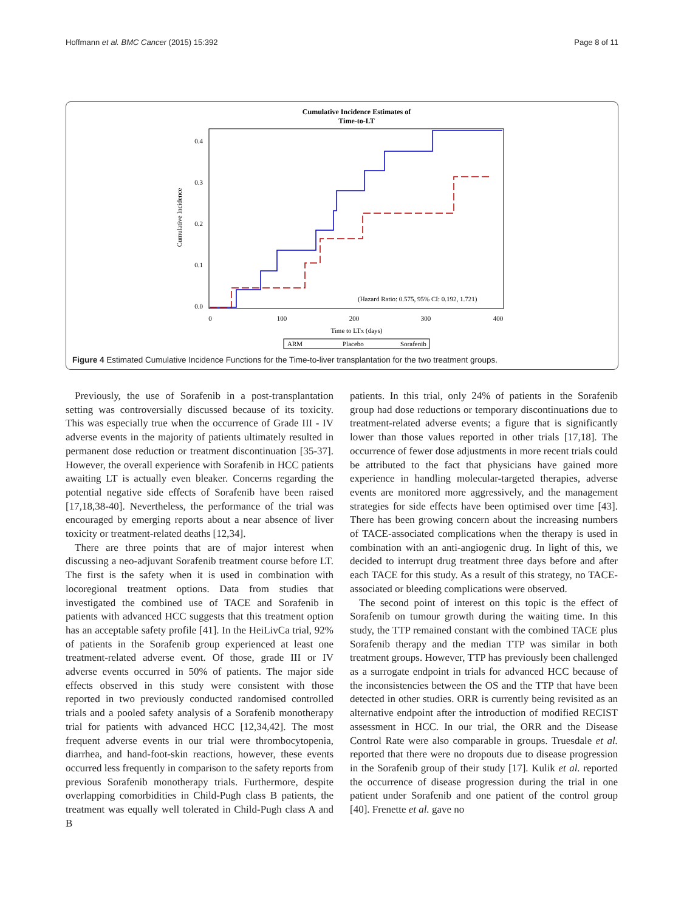Hoffmann et al. BMC Cancer (2015) 15:392 Page 8 of 11
Cumulative Incidence Estimates of
Time-to-LT
0.0
0.1
0.2
0.3
0.4
0
100
200
300
400
Cumulative Incidence
Time to LTx (days)
(Hazard Ratio: 0.575, 95% CI: 0.192, 1.721)
ARM
Placebo
Sorafenib
Figure 4 Estimated Cumulative Incidence Functions for the Time-to-liver transplantation for the two treatment groups.
Previously, the use of Sorafenib in a post-transplantation setting was controversially discussed because of its toxicity. This was especially true when the occurrence of Grade III - IV adverse events in the majority of patients ultimately resulted in permanent dose reduction or treatment discontinuation [35-37]. However, the overall experience with Sorafenib in HCC patients awaiting LT is actually even bleaker. Concerns regarding the potential negative side effects of Sorafenib have been raised [17,18,38-40]. Nevertheless, the performance of the trial was encouraged by emerging reports about a near absence of liver toxicity or treatment-related deaths [12,34].
There are three points that are of major interest when discussing a neo-adjuvant Sorafenib treatment course before LT. The first is the safety when it is used in combination with locoregional treatment options. Data from studies that investigated the combined use of TACE and Sorafenib in patients with advanced HCC suggests that this treatment option has an acceptable safety profile [41]. In the HeiLivCa trial, 92% of patients in the Sorafenib group experienced at least one treatment-related adverse event. Of those, grade III or IV adverse events occurred in 50% of patients. The major side effects observed in this study were consistent with those reported in two previously conducted randomised controlled trials and a pooled safety analysis of a Sorafenib monotherapy trial for patients with advanced HCC [12,34,42]. The most frequent adverse events in our trial were thrombocytopenia, diarrhea, and hand-foot-skin reactions, however, these events occurred less frequently in comparison to the safety reports from previous Sorafenib monotherapy trials. Furthermore, despite overlapping comorbidities in Child-Pugh class B patients, the treatment was equally well tolerated in Child-Pugh class A and B
patients. In this trial, only 24% of patients in the Sorafenib group had dose reductions or temporary discontinuations due to treatment-related adverse events; a figure that is significantly lower than those values reported in other trials [17,18]. The occurrence of fewer dose adjustments in more recent trials could be attributed to the fact that physicians have gained more experience in handling molecular-targeted therapies, adverse events are monitored more aggressively, and the management strategies for side effects have been optimised over time [43]. There has been growing concern about the increasing numbers of TACE-associated complications when the therapy is used in combination with an anti-angiogenic drug. In light of this, we decided to interrupt drug treatment three days before and after each TACE for this study. As a result of this strategy, no TACE-associated or bleeding complications were observed.
The second point of interest on this topic is the effect of Sorafenib on tumour growth during the waiting time. In this study, the TTP remained constant with the combined TACE plus Sorafenib therapy and the median TTP was similar in both treatment groups. However, TTP has previously been challenged as a surrogate endpoint in trials for advanced HCC because of the inconsistencies between the OS and the TTP that have been detected in other studies. ORR is currently being revisited as an alternative endpoint after the introduction of modified RECIST assessment in HCC. In our trial, the ORR and the Disease Control Rate were also comparable in groups. Truesdale et al. reported that there were no dropouts due to disease progression in the Sorafenib group of their study [17]. Kulik et al. reported the occurrence of disease progression during the trial in one patient under Sorafenib and one patient of the control group [40]. Frenette et al. gave no